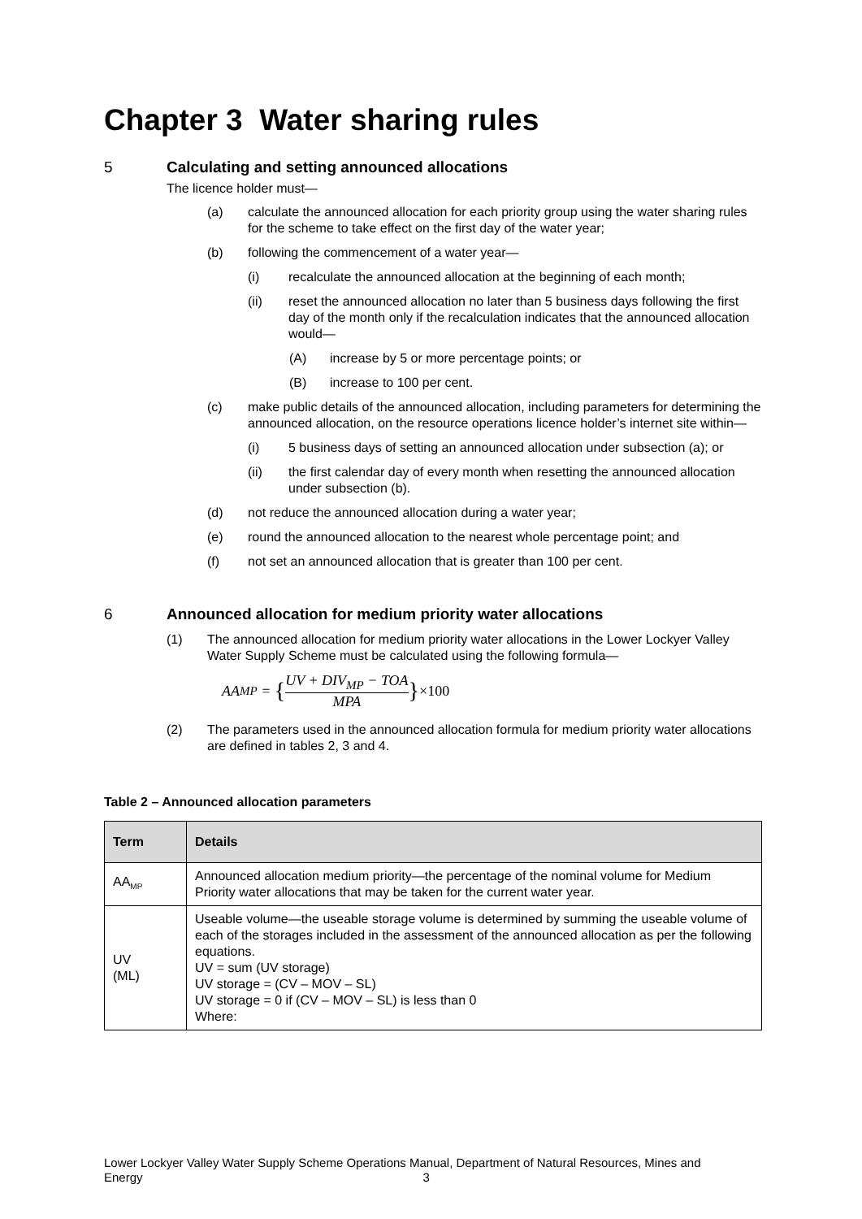Chapter 3 Water sharing rules
5 Calculating and setting announced allocations
The licence holder must—
(a) calculate the announced allocation for each priority group using the water sharing rules for the scheme to take effect on the first day of the water year;
(b) following the commencement of a water year—
(i) recalculate the announced allocation at the beginning of each month;
(ii) reset the announced allocation no later than 5 business days following the first day of the month only if the recalculation indicates that the announced allocation would—
(A) increase by 5 or more percentage points; or
(B) increase to 100 per cent.
(c) make public details of the announced allocation, including parameters for determining the announced allocation, on the resource operations licence holder’s internet site within—
(i) 5 business days of setting an announced allocation under subsection (a); or
(ii) the first calendar day of every month when resetting the announced allocation under subsection (b).
(d) not reduce the announced allocation during a water year;
(e) round the announced allocation to the nearest whole percentage point; and
(f) not set an announced allocation that is greater than 100 per cent.
6 Announced allocation for medium priority water allocations
(1) The announced allocation for medium priority water allocations in the Lower Lockyer Valley Water Supply Scheme must be calculated using the following formula—
AA<sub>MP</sub> = { UV + DIV<sub>MP</sub> − TOA MPA } ×100
(2) The parameters used in the announced allocation formula for medium priority water allocations are defined in tables 2, 3 and 4.
Table 2 – Announced allocation parameters
| Term | Details |
| --- | --- |
| AA<sub>MP</sub> | Announced allocation medium priority—the percentage of the nominal volume for Medium Priority water allocations that may be taken for the current water year. |
| UV (ML) | Useable volume—the useable storage volume is determined by summing the useable volume of each of the storages included in the assessment of the announced allocation as per the following equations. UV = sum (UV storage) UV storage = (CV – MOV – SL) UV storage = 0 if (CV – MOV – SL) is less than 0 Where: |
Lower Lockyer Valley Water Supply Scheme Operations Manual, Department of Natural Resources, Mines and Energy 3